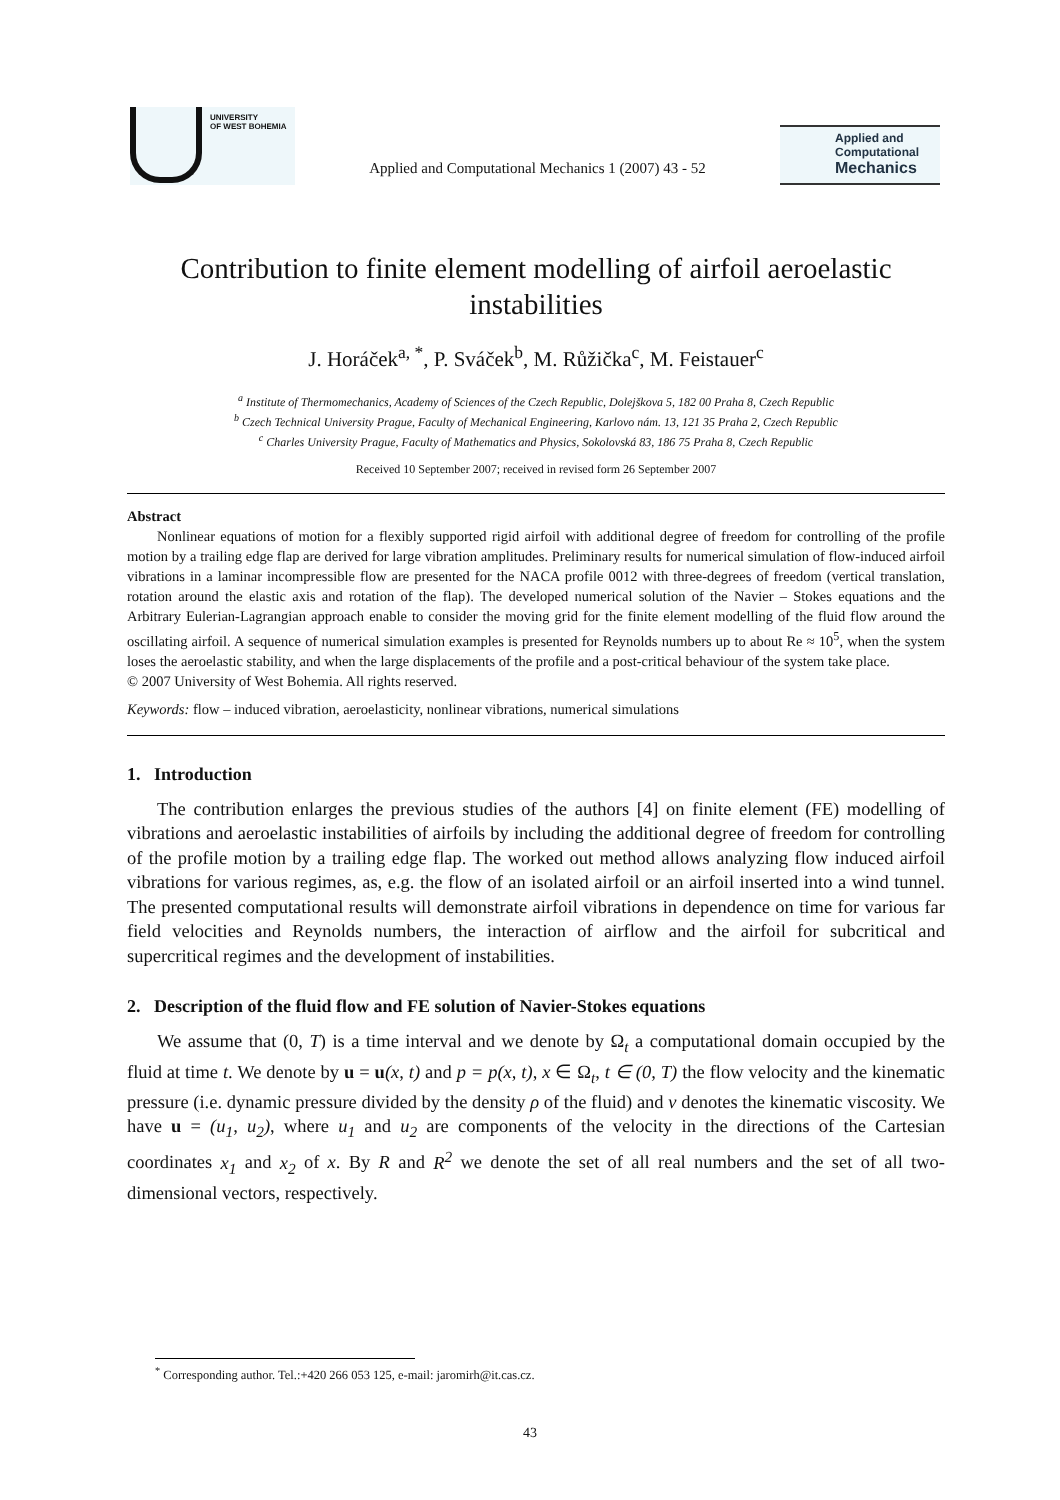UNIVERSITY
OF WEST BOHEMIA
Applied and Computational Mechanics 1 (2007) 43 - 52
Applied and
Computational
Mechanics
Contribution to finite element modelling of airfoil aeroelastic instabilities
J. Horáček<sup>a, *</sup>, P. Sváček<sup>b</sup>, M. Růžička<sup>c</sup>, M. Feistauer<sup>c</sup>
<sup>a</sup> Institute of Thermomechanics, Academy of Sciences of the Czech Republic, Dolejškova 5, 182 00 Praha 8, Czech Republic
<sup>b</sup> Czech Technical University Prague, Faculty of Mechanical Engineering, Karlovo nám. 13, 121 35 Praha 2, Czech Republic
<sup>c</sup> Charles University Prague, Faculty of Mathematics and Physics, Sokolovská 83, 186 75 Praha 8, Czech Republic
Received 10 September 2007; received in revised form 26 September 2007
Abstract
Nonlinear equations of motion for a flexibly supported rigid airfoil with additional degree of freedom for controlling of the profile motion by a trailing edge flap are derived for large vibration amplitudes. Preliminary results for numerical simulation of flow-induced airfoil vibrations in a laminar incompressible flow are presented for the NACA profile 0012 with three-degrees of freedom (vertical translation, rotation around the elastic axis and rotation of the flap). The developed numerical solution of the Navier – Stokes equations and the Arbitrary Eulerian-Lagrangian approach enable to consider the moving grid for the finite element modelling of the fluid flow around the oscillating airfoil. A sequence of numerical simulation examples is presented for Reynolds numbers up to about Re ≈ 10<sup>5</sup>, when the system loses the aeroelastic stability, and when the large displacements of the profile and a post-critical behaviour of the system take place.
© 2007 University of West Bohemia. All rights reserved.
Keywords: flow – induced vibration, aeroelasticity, nonlinear vibrations, numerical simulations
1. Introduction
The contribution enlarges the previous studies of the authors [4] on finite element (FE) modelling of vibrations and aeroelastic instabilities of airfoils by including the additional degree of freedom for controlling of the profile motion by a trailing edge flap. The worked out method allows analyzing flow induced airfoil vibrations for various regimes, as, e.g. the flow of an isolated airfoil or an airfoil inserted into a wind tunnel. The presented computational results will demonstrate airfoil vibrations in dependence on time for various far field velocities and Reynolds numbers, the interaction of airflow and the airfoil for subcritical and supercritical regimes and the development of instabilities.
2. Description of the fluid flow and FE solution of Navier-Stokes equations
We assume that (0, T) is a time interval and we denote by Ω<sub>t</sub> a computational domain occupied by the fluid at time t. We denote by u = u(x, t) and p = p(x, t), x ∈ Ω<sub>t</sub>, t ∈ (0, T) the flow velocity and the kinematic pressure (i.e. dynamic pressure divided by the density ρ of the fluid) and ν denotes the kinematic viscosity. We have u = (u<sub>1</sub>, u<sub>2</sub>), where u<sub>1</sub> and u<sub>2</sub> are components of the velocity in the directions of the Cartesian coordinates x<sub>1</sub> and x<sub>2</sub> of x. By R and R<sup>2</sup> we denote the set of all real numbers and the set of all two-dimensional vectors, respectively.
<sup>*</sup> Corresponding author. Tel.:+420 266 053 125, e-mail: jaromirh@it.cas.cz.
43